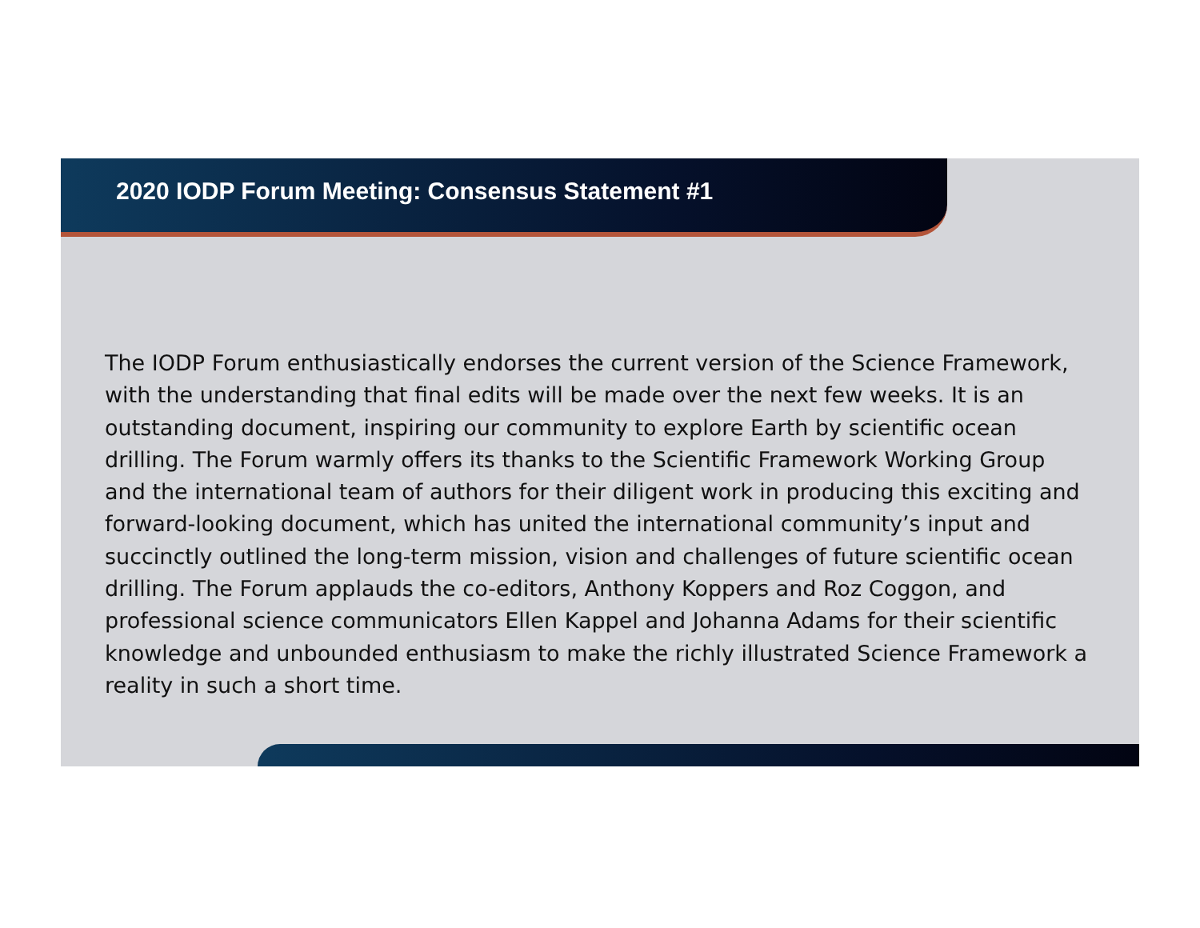2020 IODP Forum Meeting: Consensus Statement #1
The IODP Forum enthusiastically endorses the current version of the Science Framework, with the understanding that final edits will be made over the next few weeks. It is an outstanding document, inspiring our community to explore Earth by scientific ocean drilling. The Forum warmly offers its thanks to the Scientific Framework Working Group and the international team of authors for their diligent work in producing this exciting and forward-looking document, which has united the international community’s input and succinctly outlined the long-term mission, vision and challenges of future scientific ocean drilling. The Forum applauds the co-editors, Anthony Koppers and Roz Coggon, and professional science communicators Ellen Kappel and Johanna Adams for their scientific knowledge and unbounded enthusiasm to make the richly illustrated Science Framework a reality in such a short time.